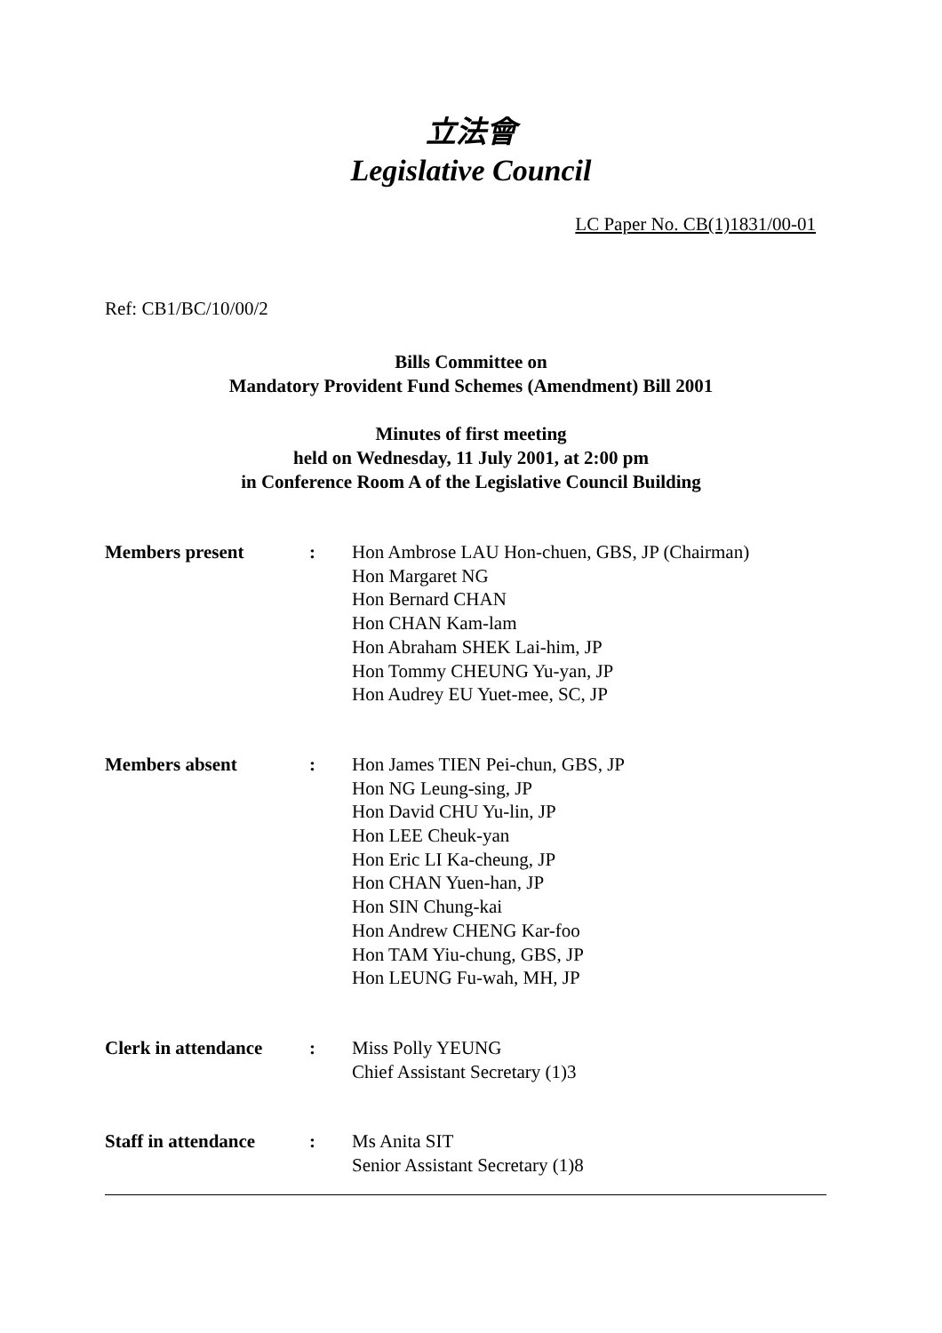立法會
Legislative Council
LC Paper No. CB(1)1831/00-01
Ref: CB1/BC/10/00/2
Bills Committee on
Mandatory Provident Fund Schemes (Amendment) Bill 2001
Minutes of first meeting
held on Wednesday, 11 July 2001, at 2:00 pm
in Conference Room A of the Legislative Council Building
Members present : Hon Ambrose LAU Hon-chuen, GBS, JP (Chairman)
Hon Margaret NG
Hon Bernard CHAN
Hon CHAN Kam-lam
Hon Abraham SHEK Lai-him, JP
Hon Tommy CHEUNG Yu-yan, JP
Hon Audrey EU Yuet-mee, SC, JP
Members absent : Hon James TIEN Pei-chun, GBS, JP
Hon NG Leung-sing, JP
Hon David CHU Yu-lin, JP
Hon LEE Cheuk-yan
Hon Eric LI Ka-cheung, JP
Hon CHAN Yuen-han, JP
Hon SIN Chung-kai
Hon Andrew CHENG Kar-foo
Hon TAM Yiu-chung, GBS, JP
Hon LEUNG Fu-wah, MH, JP
Clerk in attendance
: Miss Polly YEUNG
Chief Assistant Secretary (1)3
Staff in attendance
: Ms Anita SIT
Senior Assistant Secretary (1)8